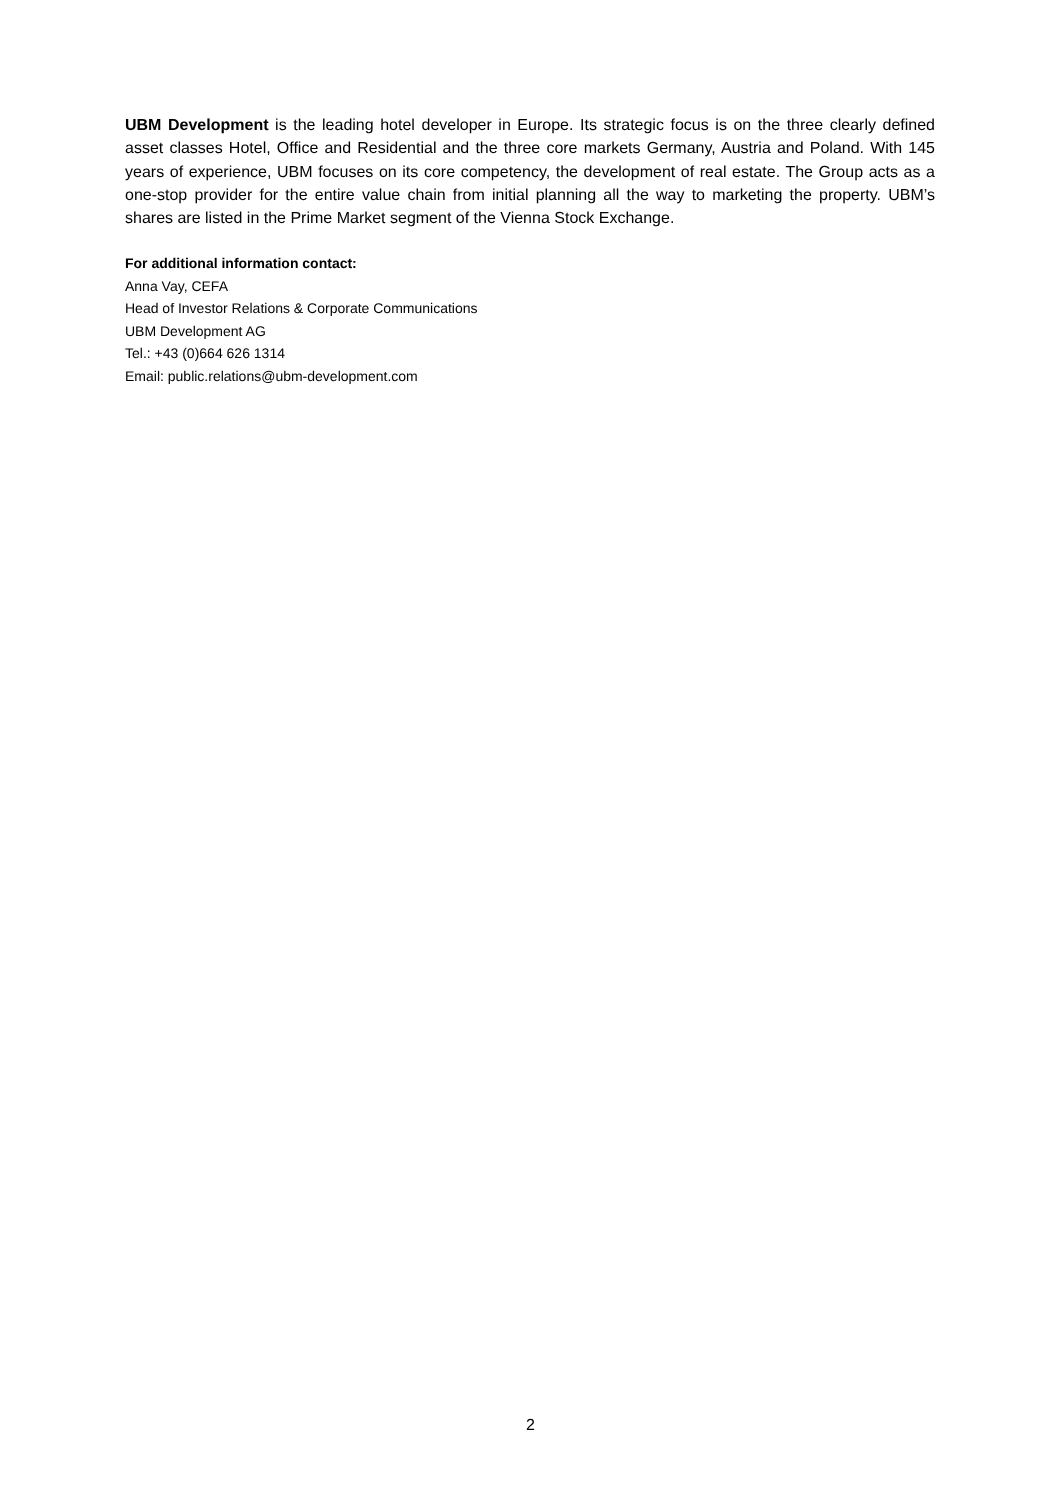UBM Development is the leading hotel developer in Europe. Its strategic focus is on the three clearly defined asset classes Hotel, Office and Residential and the three core markets Germany, Austria and Poland. With 145 years of experience, UBM focuses on its core competency, the development of real estate. The Group acts as a one-stop provider for the entire value chain from initial planning all the way to marketing the property. UBM’s shares are listed in the Prime Market segment of the Vienna Stock Exchange.
For additional information contact:
Anna Vay, CEFA
Head of Investor Relations & Corporate Communications
UBM Development AG
Tel.: +43 (0)664 626 1314
Email: public.relations@ubm-development.com
2